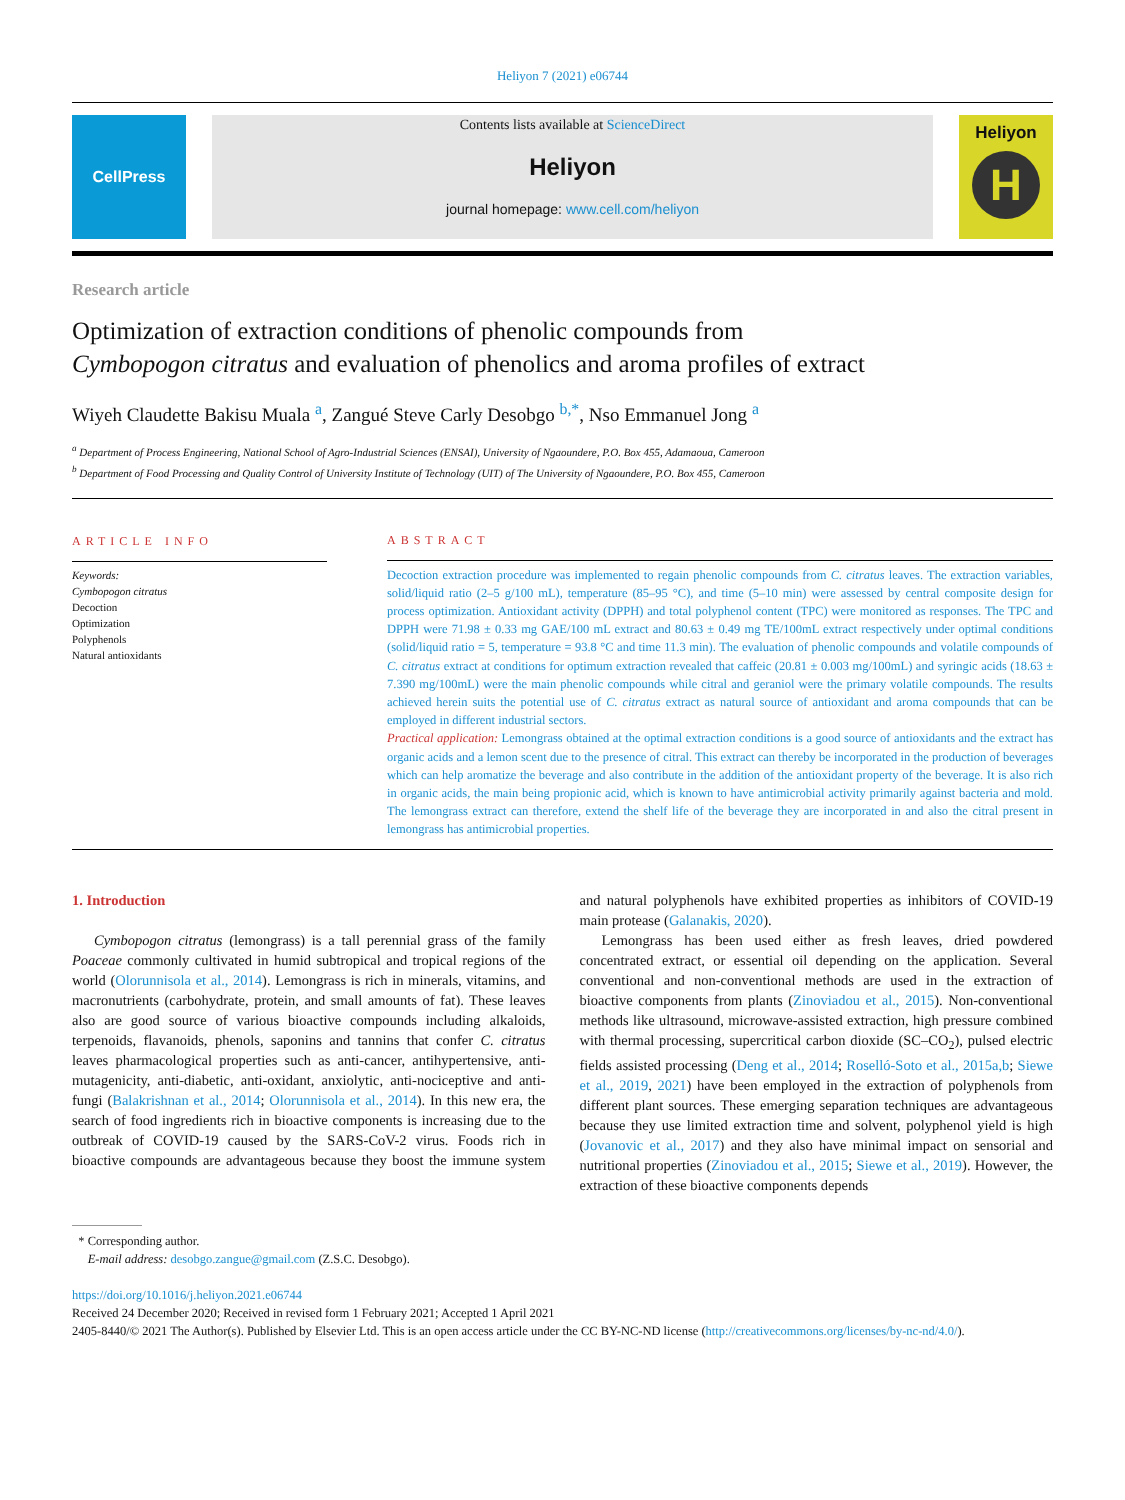Heliyon 7 (2021) e06744
CellPress Contents lists available at ScienceDirect
Heliyon
journal homepage: www.cell.com/heliyon
Heliyon
H
Research article
Optimization of extraction conditions of phenolic compounds from
Cymbopogon citratus and evaluation of phenolics and aroma profiles of extract
Wiyeh Claudette Bakisu Muala <sup>a</sup>, Zangué Steve Carly Desobgo <sup>b,*</sup>, Nso Emmanuel Jong <sup>a</sup>
<sup>a</sup> Department of Process Engineering, National School of Agro-Industrial Sciences (ENSAI), University of Ngaoundere, P.O. Box 455, Adamaoua, Cameroon
<sup>b</sup> Department of Food Processing and Quality Control of University Institute of Technology (UIT) of The University of Ngaoundere, P.O. Box 455, Cameroon
ARTICLE INFO
Keywords:
Cymbopogon citratus
Decoction
Optimization
Polyphenols
Natural antioxidants
ABSTRACT
Decoction extraction procedure was implemented to regain phenolic compounds from C. citratus leaves. The extraction variables, solid/liquid ratio (2–5 g/100 mL), temperature (85–95 °C), and time (5–10 min) were assessed by central composite design for process optimization. Antioxidant activity (DPPH) and total polyphenol content (TPC) were monitored as responses. The TPC and DPPH were 71.98 ± 0.33 mg GAE/100 mL extract and 80.63 ± 0.49 mg TE/100mL extract respectively under optimal conditions (solid/liquid ratio = 5, temperature = 93.8 °C and time 11.3 min). The evaluation of phenolic compounds and volatile compounds of C. citratus extract at conditions for optimum extraction revealed that caffeic (20.81 ± 0.003 mg/100mL) and syringic acids (18.63 ± 7.390 mg/100mL) were the main phenolic compounds while citral and geraniol were the primary volatile compounds. The results achieved herein suits the potential use of C. citratus extract as natural source of antioxidant and aroma compounds that can be employed in different industrial sectors.
Practical application: Lemongrass obtained at the optimal extraction conditions is a good source of antioxidants and the extract has organic acids and a lemon scent due to the presence of citral. This extract can thereby be incorporated in the production of beverages which can help aromatize the beverage and also contribute in the addition of the antioxidant property of the beverage. It is also rich in organic acids, the main being propionic acid, which is known to have antimicrobial activity primarily against bacteria and mold. The lemongrass extract can therefore, extend the shelf life of the beverage they are incorporated in and also the citral present in lemongrass has antimicrobial properties.
1. Introduction
Cymbopogon citratus (lemongrass) is a tall perennial grass of the family Poaceae commonly cultivated in humid subtropical and tropical regions of the world (Olorunnisola et al., 2014). Lemongrass is rich in minerals, vitamins, and macronutrients (carbohydrate, protein, and small amounts of fat). These leaves also are good source of various bioactive compounds including alkaloids, terpenoids, flavanoids, phenols, saponins and tannins that confer C. citratus leaves pharmacological properties such as anti-cancer, antihypertensive, anti-mutagenicity, anti-diabetic, anti-oxidant, anxiolytic, anti-nociceptive and anti-fungi (Balakrishnan et al., 2014; Olorunnisola et al., 2014). In this new era, the search of food ingredients rich in bioactive components is increasing due to the outbreak of COVID-19 caused by the SARS-CoV-2 virus. Foods rich in bioactive compounds are advantageous because they boost the immune system and natural polyphenols have exhibited properties as inhibitors of COVID-19 main protease (Galanakis, 2020).
Lemongrass has been used either as fresh leaves, dried powdered concentrated extract, or essential oil depending on the application. Several conventional and non-conventional methods are used in the extraction of bioactive components from plants (Zinoviadou et al., 2015). Non-conventional methods like ultrasound, microwave-assisted extraction, high pressure combined with thermal processing, supercritical carbon dioxide (SC–CO<sub>2</sub>), pulsed electric fields assisted processing (Deng et al., 2014; Roselló-Soto et al., 2015a,b; Siewe et al., 2019, 2021) have been employed in the extraction of polyphenols from different plant sources. These emerging separation techniques are advantageous because they use limited extraction time and solvent, polyphenol yield is high (Jovanovic et al., 2017) and they also have minimal impact on sensorial and nutritional properties (Zinoviadou et al., 2015; Siewe et al., 2019). However, the extraction of these bioactive components depends
* Corresponding author.
E-mail address: desobgo.zangue@gmail.com (Z.S.C. Desobgo).
https://doi.org/10.1016/j.heliyon.2021.e06744
Received 24 December 2020; Received in revised form 1 February 2021; Accepted 1 April 2021
2405-8440/© 2021 The Author(s). Published by Elsevier Ltd. This is an open access article under the CC BY-NC-ND license (http://creativecommons.org/licenses/by-nc-nd/4.0/).